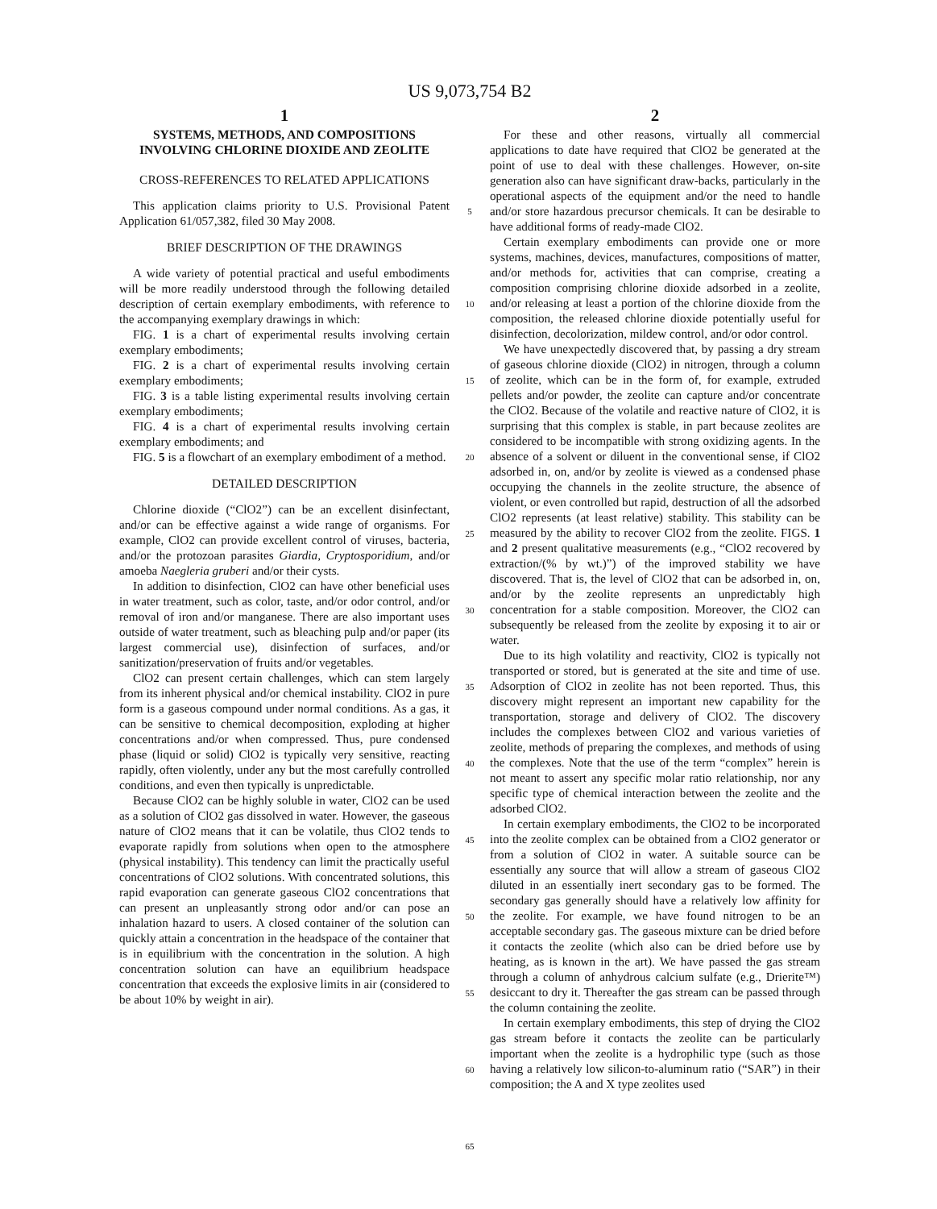US 9,073,754 B2
1
SYSTEMS, METHODS, AND COMPOSITIONS INVOLVING CHLORINE DIOXIDE AND ZEOLITE
CROSS-REFERENCES TO RELATED APPLICATIONS
This application claims priority to U.S. Provisional Patent Application 61/057,382, filed 30 May 2008.
BRIEF DESCRIPTION OF THE DRAWINGS
A wide variety of potential practical and useful embodiments will be more readily understood through the following detailed description of certain exemplary embodiments, with reference to the accompanying exemplary drawings in which:
FIG. 1 is a chart of experimental results involving certain exemplary embodiments;
FIG. 2 is a chart of experimental results involving certain exemplary embodiments;
FIG. 3 is a table listing experimental results involving certain exemplary embodiments;
FIG. 4 is a chart of experimental results involving certain exemplary embodiments; and
FIG. 5 is a flowchart of an exemplary embodiment of a method.
DETAILED DESCRIPTION
Chlorine dioxide (“ClO2”) can be an excellent disinfectant, and/or can be effective against a wide range of organisms. For example, ClO2 can provide excellent control of viruses, bacteria, and/or the protozoan parasites Giardia, Cryptosporidium, and/or amoeba Naegleria gruberi and/or their cysts.
In addition to disinfection, ClO2 can have other beneficial uses in water treatment, such as color, taste, and/or odor control, and/or removal of iron and/or manganese. There are also important uses outside of water treatment, such as bleaching pulp and/or paper (its largest commercial use), disinfection of surfaces, and/or sanitization/preservation of fruits and/or vegetables.
ClO2 can present certain challenges, which can stem largely from its inherent physical and/or chemical instability. ClO2 in pure form is a gaseous compound under normal conditions. As a gas, it can be sensitive to chemical decomposition, exploding at higher concentrations and/or when compressed. Thus, pure condensed phase (liquid or solid) ClO2 is typically very sensitive, reacting rapidly, often violently, under any but the most carefully controlled conditions, and even then typically is unpredictable.
Because ClO2 can be highly soluble in water, ClO2 can be used as a solution of ClO2 gas dissolved in water. However, the gaseous nature of ClO2 means that it can be volatile, thus ClO2 tends to evaporate rapidly from solutions when open to the atmosphere (physical instability). This tendency can limit the practically useful concentrations of ClO2 solutions. With concentrated solutions, this rapid evaporation can generate gaseous ClO2 concentrations that can present an unpleasantly strong odor and/or can pose an inhalation hazard to users. A closed container of the solution can quickly attain a concentration in the headspace of the container that is in equilibrium with the concentration in the solution. A high concentration solution can have an equilibrium headspace concentration that exceeds the explosive limits in air (considered to be about 10% by weight in air).
5
10
15
20
25
30
35
40
45
50
55
60
65
2
For these and other reasons, virtually all commercial applications to date have required that ClO2 be generated at the point of use to deal with these challenges. However, on-site generation also can have significant draw-backs, particularly in the operational aspects of the equipment and/or the need to handle and/or store hazardous precursor chemicals. It can be desirable to have additional forms of ready-made ClO2.
Certain exemplary embodiments can provide one or more systems, machines, devices, manufactures, compositions of matter, and/or methods for, activities that can comprise, creating a composition comprising chlorine dioxide adsorbed in a zeolite, and/or releasing at least a portion of the chlorine dioxide from the composition, the released chlorine dioxide potentially useful for disinfection, decolorization, mildew control, and/or odor control.
We have unexpectedly discovered that, by passing a dry stream of gaseous chlorine dioxide (ClO2) in nitrogen, through a column of zeolite, which can be in the form of, for example, extruded pellets and/or powder, the zeolite can capture and/or concentrate the ClO2. Because of the volatile and reactive nature of ClO2, it is surprising that this complex is stable, in part because zeolites are considered to be incompatible with strong oxidizing agents. In the absence of a solvent or diluent in the conventional sense, if ClO2 adsorbed in, on, and/or by zeolite is viewed as a condensed phase occupying the channels in the zeolite structure, the absence of violent, or even controlled but rapid, destruction of all the adsorbed ClO2 represents (at least relative) stability. This stability can be measured by the ability to recover ClO2 from the zeolite. FIGS. 1 and 2 present qualitative measurements (e.g., “ClO2 recovered by extraction/(% by wt.)”) of the improved stability we have discovered. That is, the level of ClO2 that can be adsorbed in, on, and/or by the zeolite represents an unpredictably high concentration for a stable composition. Moreover, the ClO2 can subsequently be released from the zeolite by exposing it to air or water.
Due to its high volatility and reactivity, ClO2 is typically not transported or stored, but is generated at the site and time of use. Adsorption of ClO2 in zeolite has not been reported. Thus, this discovery might represent an important new capability for the transportation, storage and delivery of ClO2. The discovery includes the complexes between ClO2 and various varieties of zeolite, methods of preparing the complexes, and methods of using the complexes. Note that the use of the term “complex” herein is not meant to assert any specific molar ratio relationship, nor any specific type of chemical interaction between the zeolite and the adsorbed ClO2.
In certain exemplary embodiments, the ClO2 to be incorporated into the zeolite complex can be obtained from a ClO2 generator or from a solution of ClO2 in water. A suitable source can be essentially any source that will allow a stream of gaseous ClO2 diluted in an essentially inert secondary gas to be formed. The secondary gas generally should have a relatively low affinity for the zeolite. For example, we have found nitrogen to be an acceptable secondary gas. The gaseous mixture can be dried before it contacts the zeolite (which also can be dried before use by heating, as is known in the art). We have passed the gas stream through a column of anhydrous calcium sulfate (e.g., Drierite™) desiccant to dry it. Thereafter the gas stream can be passed through the column containing the zeolite.
In certain exemplary embodiments, this step of drying the ClO2 gas stream before it contacts the zeolite can be particularly important when the zeolite is a hydrophilic type (such as those having a relatively low silicon-to-aluminum ratio (“SAR”) in their composition; the A and X type zeolites used